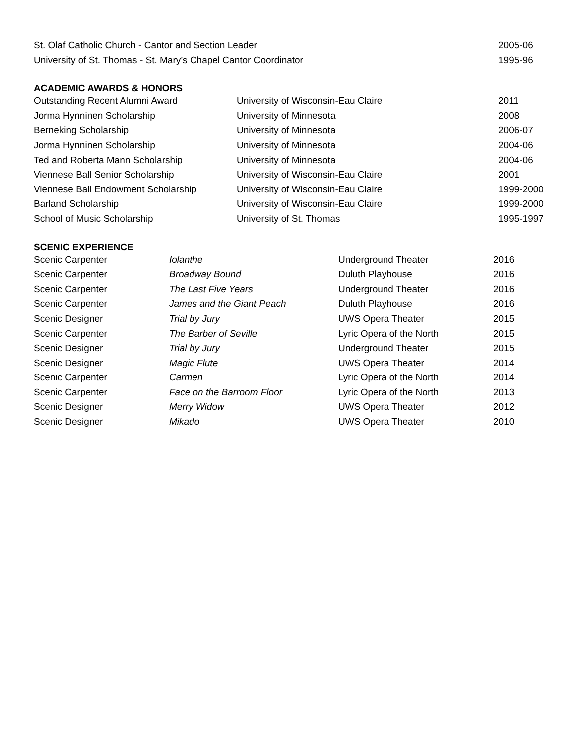| St. Olaf Catholic Church - Cantor and Section Leader | 2005-06 |
| University of St. Thomas - St. Mary’s Chapel Cantor Coordinator | 1995-96 |
ACADEMIC AWARDS & HONORS
| Outstanding Recent Alumni Award | University of Wisconsin-Eau Claire | 2011 |
| Jorma Hynninen Scholarship | University of Minnesota | 2008 |
| Berneking Scholarship | University of Minnesota | 2006-07 |
| Jorma Hynninen Scholarship | University of Minnesota | 2004-06 |
| Ted and Roberta Mann Scholarship | University of Minnesota | 2004-06 |
| Viennese Ball Senior Scholarship | University of Wisconsin-Eau Claire | 2001 |
| Viennese Ball Endowment Scholarship | University of Wisconsin-Eau Claire | 1999-2000 |
| Barland Scholarship | University of Wisconsin-Eau Claire | 1999-2000 |
| School of Music Scholarship | University of St. Thomas | 1995-1997 |
SCENIC EXPERIENCE
| Scenic Carpenter | Iolanthe | Underground Theater | 2016 |
| Scenic Carpenter | Broadway Bound | Duluth Playhouse | 2016 |
| Scenic Carpenter | The Last Five Years | Underground Theater | 2016 |
| Scenic Carpenter | James and the Giant Peach | Duluth Playhouse | 2016 |
| Scenic Designer | Trial by Jury | UWS Opera Theater | 2015 |
| Scenic Carpenter | The Barber of Seville | Lyric Opera of the North | 2015 |
| Scenic Designer | Trial by Jury | Underground Theater | 2015 |
| Scenic Designer | Magic Flute | UWS Opera Theater | 2014 |
| Scenic Carpenter | Carmen | Lyric Opera of the North | 2014 |
| Scenic Carpenter | Face on the Barroom Floor | Lyric Opera of the North | 2013 |
| Scenic Designer | Merry Widow | UWS Opera Theater | 2012 |
| Scenic Designer | Mikado | UWS Opera Theater | 2010 |